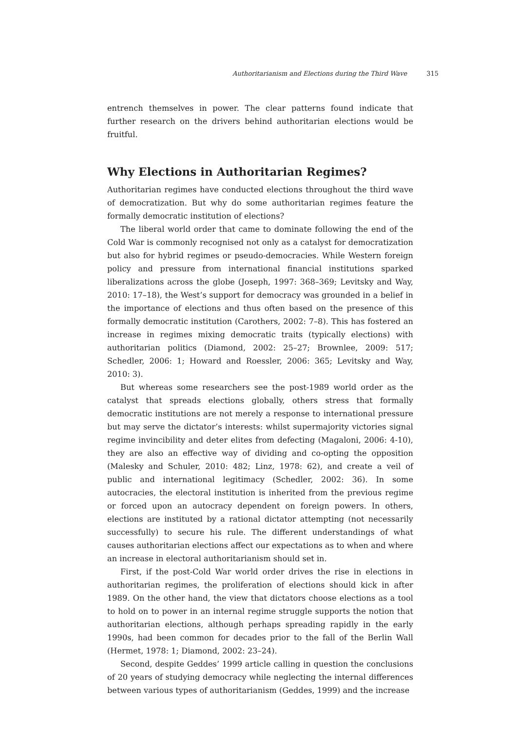Authoritarianism and Elections during the Third Wave 315
entrench themselves in power. The clear patterns found indicate that further research on the drivers behind authoritarian elections would be fruitful.
Why Elections in Authoritarian Regimes?
Authoritarian regimes have conducted elections throughout the third wave of democratization. But why do some authoritarian regimes feature the formally democratic institution of elections?
The liberal world order that came to dominate following the end of the Cold War is commonly recognised not only as a catalyst for democratization but also for hybrid regimes or pseudo-democracies. While Western foreign policy and pressure from international financial institutions sparked liberalizations across the globe (Joseph, 1997: 368–369; Levitsky and Way, 2010: 17–18), the West’s support for democracy was grounded in a belief in the importance of elections and thus often based on the presence of this formally democratic institution (Carothers, 2002: 7–8). This has fostered an increase in regimes mixing democratic traits (typically elections) with authoritarian politics (Diamond, 2002: 25–27; Brownlee, 2009: 517; Schedler, 2006: 1; Howard and Roessler, 2006: 365; Levitsky and Way, 2010: 3).
But whereas some researchers see the post-1989 world order as the catalyst that spreads elections globally, others stress that formally democratic institutions are not merely a response to international pressure but may serve the dictator’s interests: whilst supermajority victories signal regime invincibility and deter elites from defecting (Magaloni, 2006: 4-10), they are also an effective way of dividing and co-opting the opposition (Malesky and Schuler, 2010: 482; Linz, 1978: 62), and create a veil of public and international legitimacy (Schedler, 2002: 36). In some autocracies, the electoral institution is inherited from the previous regime or forced upon an autocracy dependent on foreign powers. In others, elections are instituted by a rational dictator attempting (not necessarily successfully) to secure his rule. The different understandings of what causes authoritarian elections affect our expectations as to when and where an increase in electoral authoritarianism should set in.
First, if the post-Cold War world order drives the rise in elections in authoritarian regimes, the proliferation of elections should kick in after 1989. On the other hand, the view that dictators choose elections as a tool to hold on to power in an internal regime struggle supports the notion that authoritarian elections, although perhaps spreading rapidly in the early 1990s, had been common for decades prior to the fall of the Berlin Wall (Hermet, 1978: 1; Diamond, 2002: 23–24).
Second, despite Geddes’ 1999 article calling in question the conclusions of 20 years of studying democracy while neglecting the internal differences between various types of authoritarianism (Geddes, 1999) and the increase